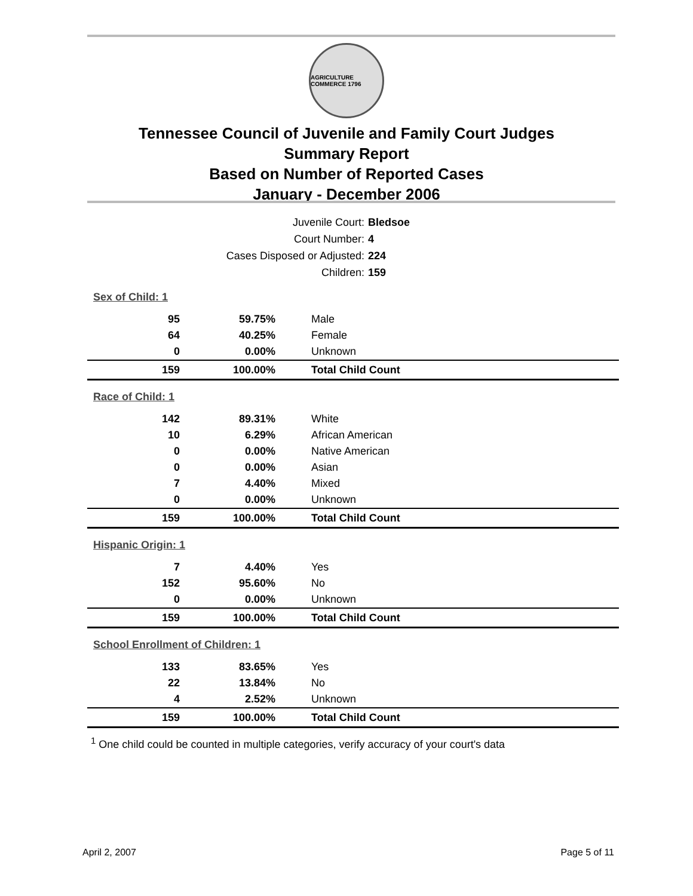AGRICULTURE COMMERCE 1796
Tennessee Council of Juvenile and Family Court Judges
Summary Report
Based on Number of Reported Cases
January - December 2006
Juvenile Court: Bledsoe
Court Number: 4
Cases Disposed or Adjusted: 224
Children: 159
| Sex of Child: 1 | | |
| 95 | 59.75% | Male |
| 64 | 40.25% | Female |
| 0 | 0.00% | Unknown |
| 159 | 100.00% | Total Child Count |
| Race of Child: 1 | | |
| 142 | 89.31% | White |
| 10 | 6.29% | African American |
| 0 | 0.00% | Native American |
| 0 | 0.00% | Asian |
| 7 | 4.40% | Mixed |
| 0 | 0.00% | Unknown |
| 159 | 100.00% | Total Child Count |
| Hispanic Origin: 1 | | |
| 7 | 4.40% | Yes |
| 152 | 95.60% | No |
| 0 | 0.00% | Unknown |
| 159 | 100.00% | Total Child Count |
| School Enrollment of Children: 1 | | |
| 133 | 83.65% | Yes |
| 22 | 13.84% | No |
| 4 | 2.52% | Unknown |
| 159 | 100.00% | Total Child Count |
<sup>1</sup> One child could be counted in multiple categories, verify accuracy of your court's data
April 2, 2007 Page 5 of 11